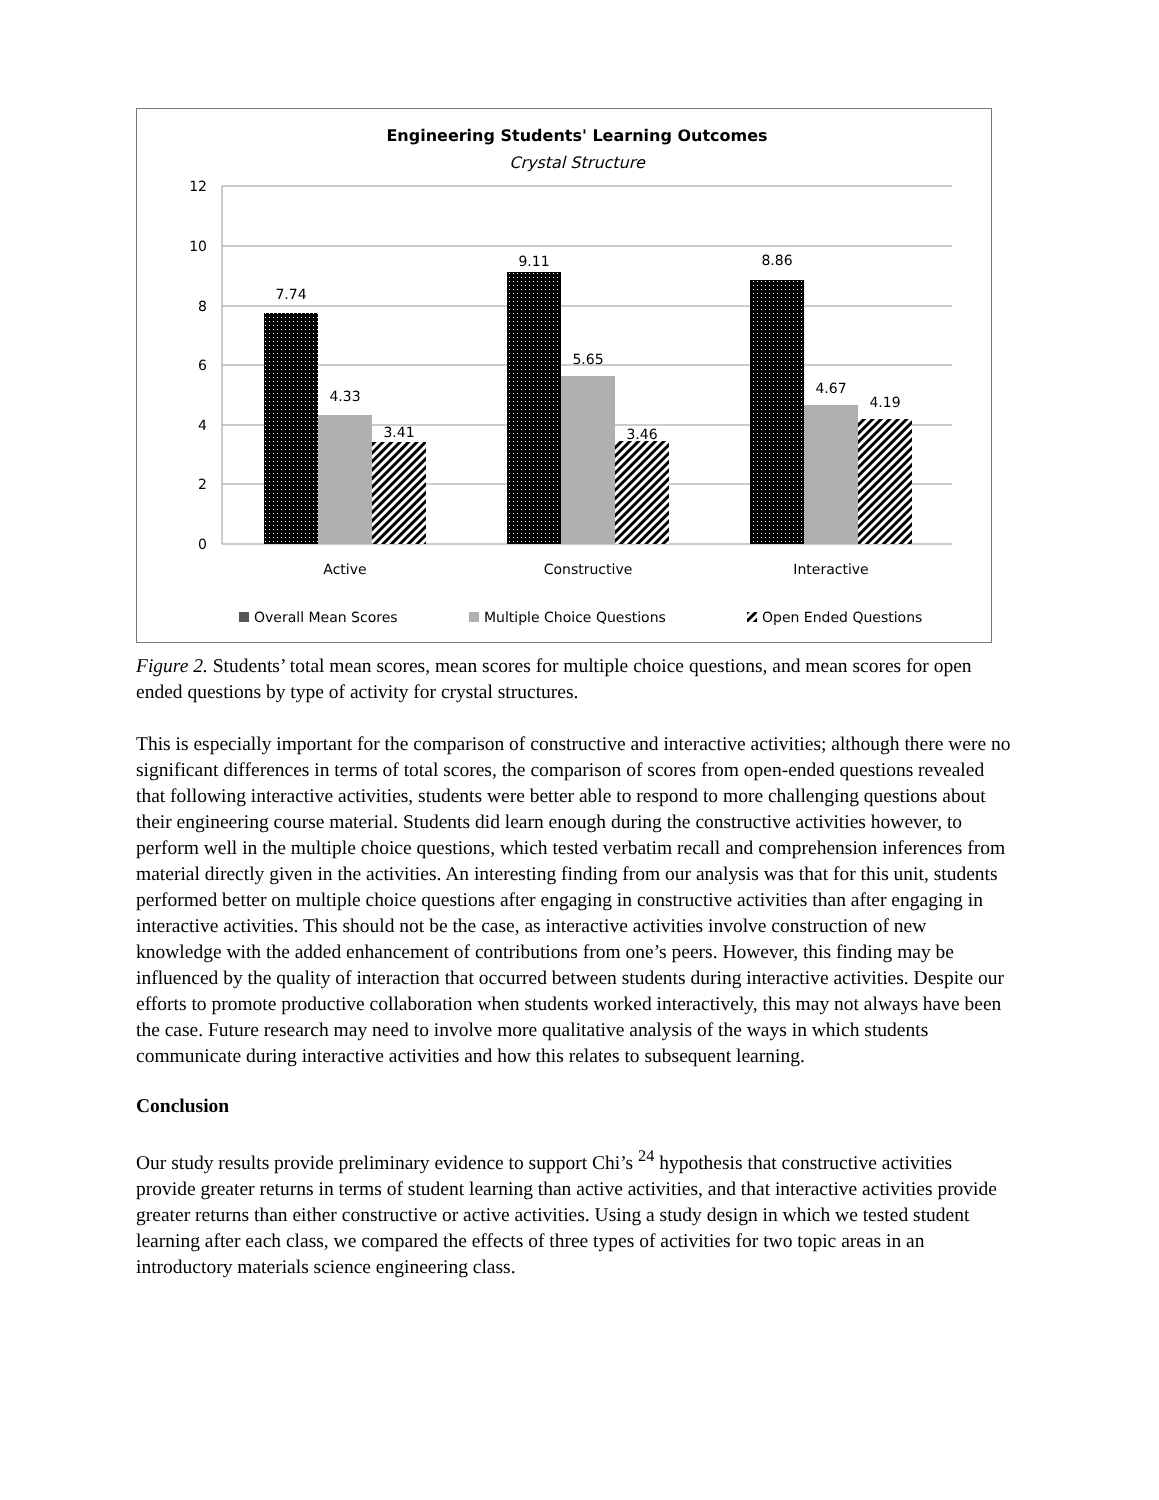Engineering Students' Learning Outcomes
Crystal Structure
12
10
8
6
4
2
0
7.74
4.33
3.41
9.11
5.65
3.46
8.86
4.67
4.19
Active
Constructive
Interactive
Overall Mean Scores
Multiple Choice Questions
Open Ended Questions
Figure 2. Students’ total mean scores, mean scores for multiple choice questions, and mean scores for open ended questions by type of activity for crystal structures.
This is especially important for the comparison of constructive and interactive activities; although there were no significant differences in terms of total scores, the comparison of scores from open-ended questions revealed that following interactive activities, students were better able to respond to more challenging questions about their engineering course material. Students did learn enough during the constructive activities however, to perform well in the multiple choice questions, which tested verbatim recall and comprehension inferences from material directly given in the activities. An interesting finding from our analysis was that for this unit, students performed better on multiple choice questions after engaging in constructive activities than after engaging in interactive activities. This should not be the case, as interactive activities involve construction of new knowledge with the added enhancement of contributions from one’s peers. However, this finding may be influenced by the quality of interaction that occurred between students during interactive activities. Despite our efforts to promote productive collaboration when students worked interactively, this may not always have been the case. Future research may need to involve more qualitative analysis of the ways in which students communicate during interactive activities and how this relates to subsequent learning.
Conclusion
Our study results provide preliminary evidence to support Chi’s <sup>24</sup> hypothesis that constructive activities provide greater returns in terms of student learning than active activities, and that interactive activities provide greater returns than either constructive or active activities. Using a study design in which we tested student learning after each class, we compared the effects of three types of activities for two topic areas in an introductory materials science engineering class.